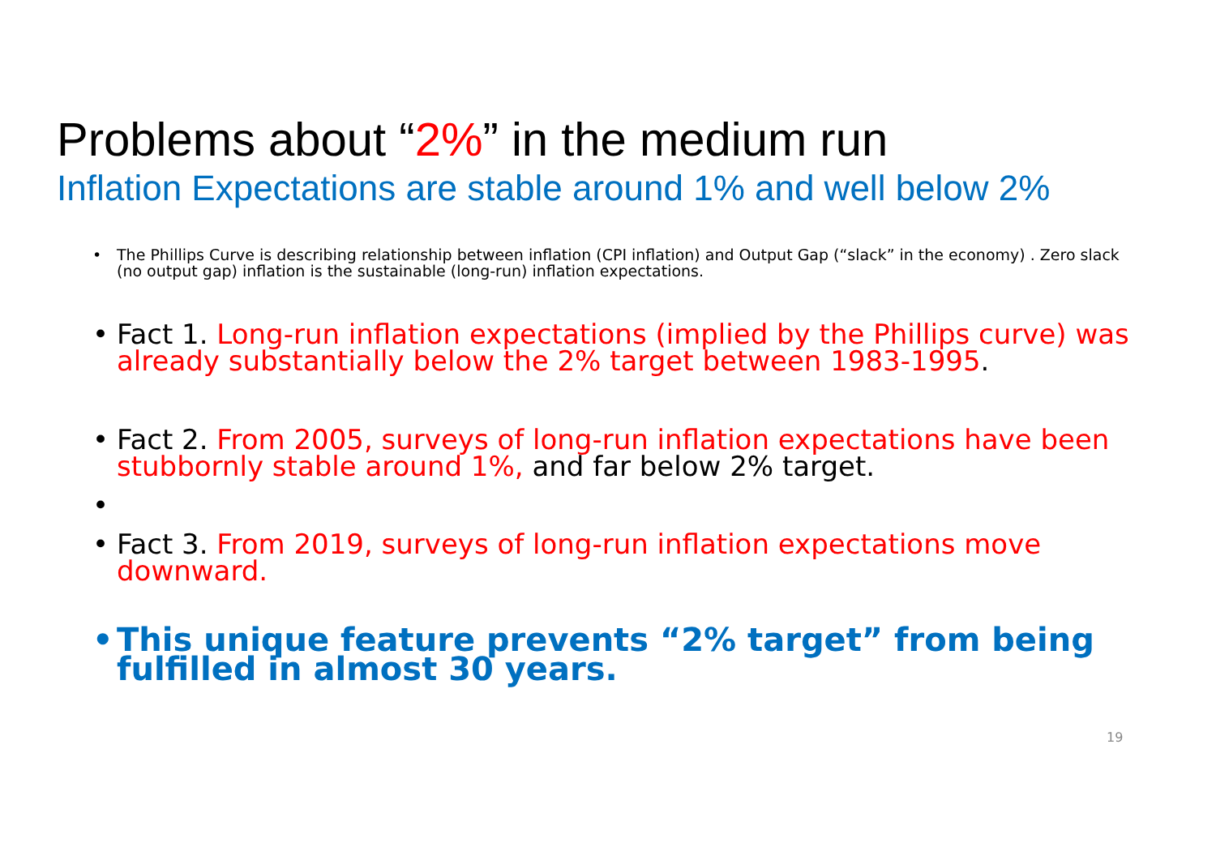Problems about “2%” in the medium run
Inflation Expectations are stable around 1% and well below 2%
• The Phillips Curve is describing relationship between inflation (CPI inflation) and Output Gap (“slack” in the economy) . Zero slack (no output gap) inflation is the sustainable (long-run) inflation expectations.
• Fact 1. Long-run inflation expectations (implied by the Phillips curve) was already substantially below the 2% target between 1983-1995.
• Fact 2. From 2005, surveys of long-run inflation expectations have been stubbornly stable around 1%, and far below 2% target.
• • Fact 3. From 2019, surveys of long-run inflation expectations move downward.
• This unique feature prevents “2% target” from being fulfilled in almost 30 years.
19